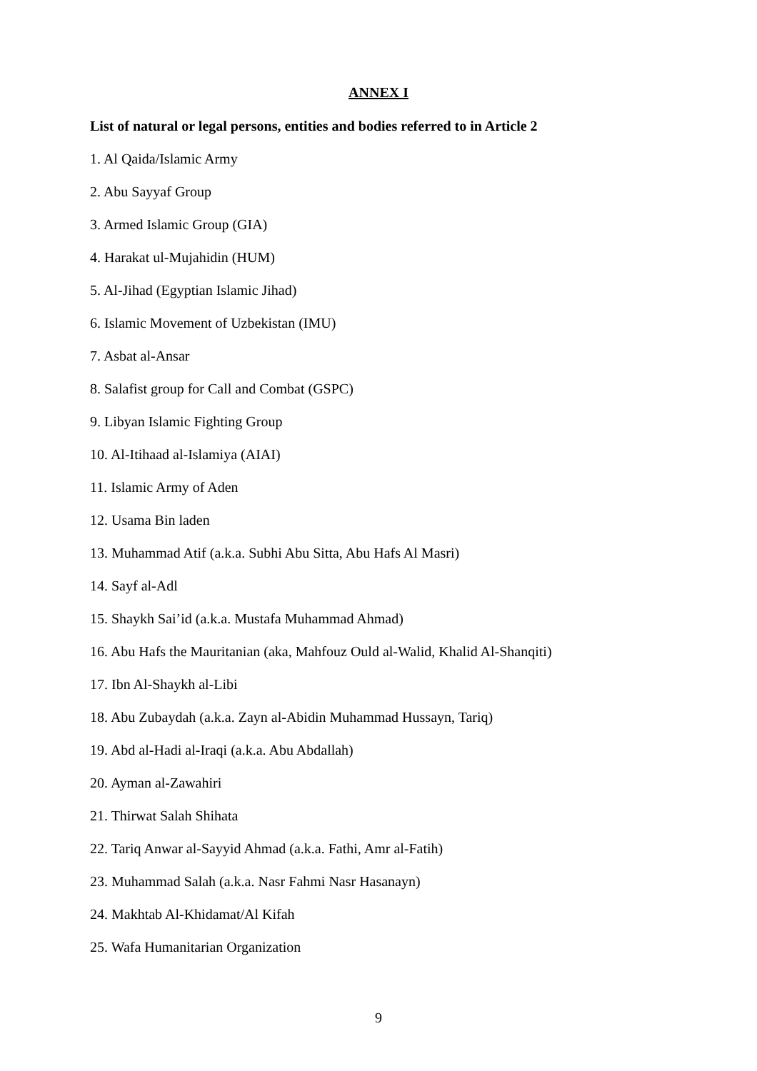ANNEX I
List of natural or legal persons, entities and bodies referred to in Article 2
1. Al Qaida/Islamic Army
2. Abu Sayyaf Group
3. Armed Islamic Group (GIA)
4. Harakat ul-Mujahidin (HUM)
5. Al-Jihad (Egyptian Islamic Jihad)
6. Islamic Movement of Uzbekistan (IMU)
7. Asbat al-Ansar
8. Salafist group for Call and Combat (GSPC)
9. Libyan Islamic Fighting Group
10. Al-Itihaad al-Islamiya (AIAI)
11. Islamic Army of Aden
12. Usama Bin laden
13. Muhammad Atif (a.k.a. Subhi Abu Sitta, Abu Hafs Al Masri)
14. Sayf al-Adl
15. Shaykh Sai’id (a.k.a. Mustafa Muhammad Ahmad)
16. Abu Hafs the Mauritanian (aka, Mahfouz Ould al-Walid, Khalid Al-Shanqiti)
17. Ibn Al-Shaykh al-Libi
18. Abu Zubaydah (a.k.a. Zayn al-Abidin Muhammad Hussayn, Tariq)
19. Abd al-Hadi al-Iraqi (a.k.a. Abu Abdallah)
20. Ayman al-Zawahiri
21. Thirwat Salah Shihata
22. Tariq Anwar al-Sayyid Ahmad (a.k.a. Fathi, Amr al-Fatih)
23. Muhammad Salah (a.k.a. Nasr Fahmi Nasr Hasanayn)
24. Makhtab Al-Khidamat/Al Kifah
25. Wafa Humanitarian Organization
9